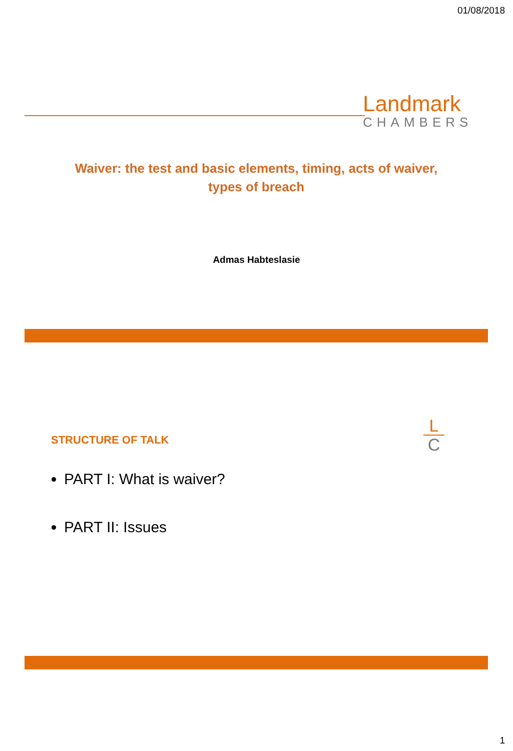01/08/2018
Landmark
CHAMBERS
Waiver: the test and basic elements, timing, acts of waiver,
types of breach
Admas Habteslasie
STRUCTURE OF TALK
L
C
PART I: What is waiver?
PART II: Issues
1